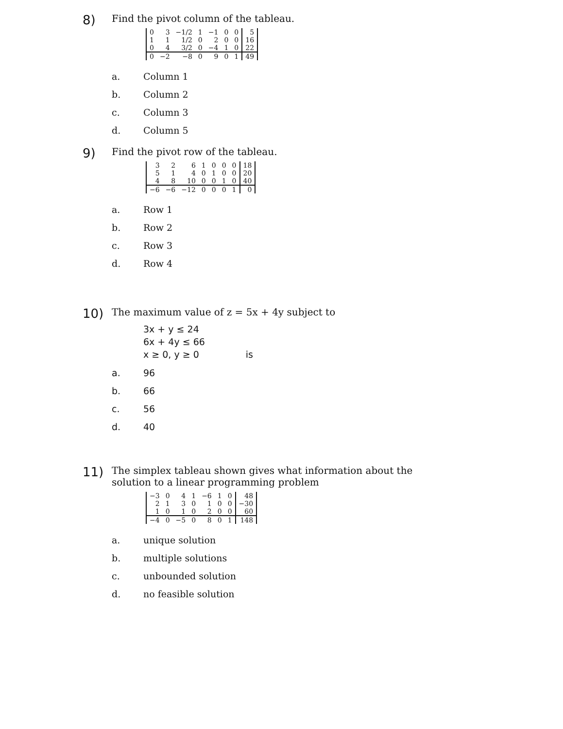8)
Find the pivot column of the tableau.
| 0 | 3 | −1/2 | 1 | −1 | 0 | 0 | 5 |
| 1 | 1 | 1/2 | 0 | 2 | 0 | 0 | 16 |
| 0 | 4 | 3/2 | 0 | −4 | 1 | 0 | 22 |
| 0 | −2 | −8 | 0 | 9 | 0 | 1 | 49 |
a. Column 1
b. Column 2
c. Column 3
d. Column 5
9)
Find the pivot row of the tableau.
| 3 | 2 | 6 | 1 | 0 | 0 | 0 | 18 |
| 5 | 1 | 4 | 0 | 1 | 0 | 0 | 20 |
| 4 | 8 | 10 | 0 | 0 | 1 | 0 | 40 |
| −6 | −6 | −12 | 0 | 0 | 0 | 1 | 0 |
a. Row 1
b. Row 2
c. Row 3
d. Row 4
10)
The maximum value of z = 5x + 4y subject to
3x + y ≤ 24
6x + 4y ≤ 66
x ≥ 0, y ≥ 0 is
a. 96
b. 66
c. 56
d. 40
11)
The simplex tableau shown gives what information about the
solution to a linear programming problem
| −3 | 0 | 4 | 1 | −6 | 1 | 0 | 48 |
| 2 | 1 | 3 | 0 | 1 | 0 | 0 | −30 |
| 1 | 0 | 1 | 0 | 2 | 0 | 0 | 60 |
| −4 | 0 | −5 | 0 | 8 | 0 | 1 | 148 |
a. unique solution
b. multiple solutions
c. unbounded solution
d. no feasible solution